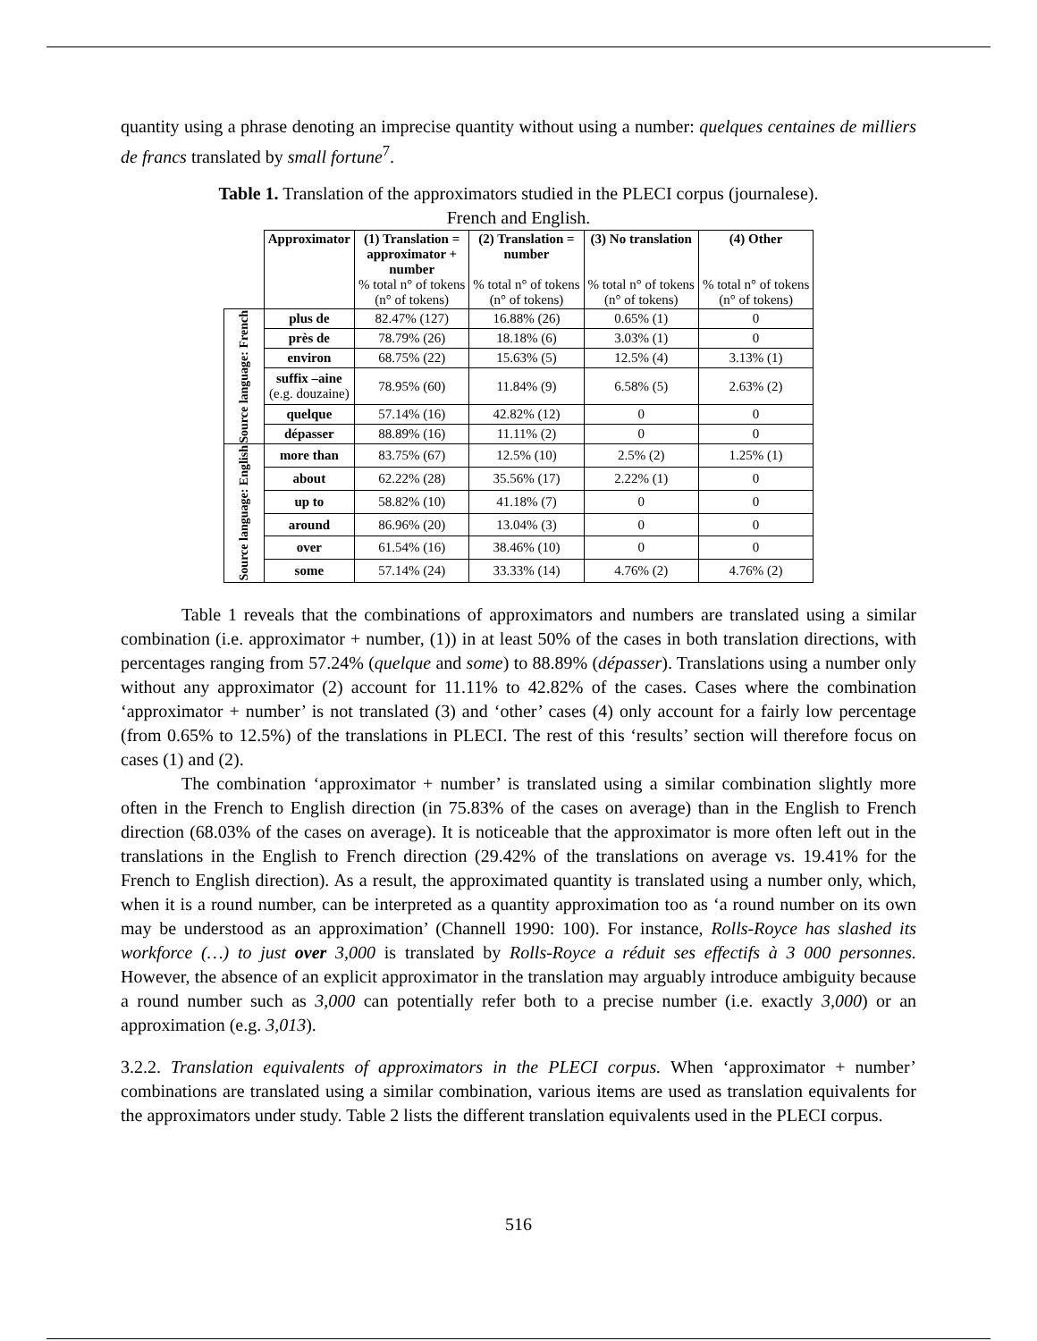quantity using a phrase denoting an imprecise quantity without using a number: quelques centaines de milliers de francs translated by small fortune<sup>7</sup>.
Table 1. Translation of the approximators studied in the PLECI corpus (journalese).
French and English.
| | Approximator | (1) Translation = approximator + number % total n° of tokens (n° of tokens) | (2) Translation = number % total n° of tokens (n° of tokens) | (3) No translation % total n° of tokens (n° of tokens) | (4) Other % total n° of tokens (n° of tokens) |
| --- | --- | --- | --- | --- | --- |
| Source language: French | plus de | 82.47% (127) | 16.88% (26) | 0.65% (1) | 0 |
| | près de | 78.79% (26) | 18.18% (6) | 3.03% (1) | 0 |
| | environ | 68.75% (22) | 15.63% (5) | 12.5% (4) | 3.13% (1) |
| | suffix –aine (e.g. douzaine) | 78.95% (60) | 11.84% (9) | 6.58% (5) | 2.63% (2) |
| | quelque | 57.14% (16) | 42.82% (12) | 0 | 0 |
| | dépasser | 88.89% (16) | 11.11% (2) | 0 | 0 |
| Source language: English | more than | 83.75% (67) | 12.5% (10) | 2.5% (2) | 1.25% (1) |
| | about | 62.22% (28) | 35.56% (17) | 2.22% (1) | 0 |
| | up to | 58.82% (10) | 41.18% (7) | 0 | 0 |
| | around | 86.96% (20) | 13.04% (3) | 0 | 0 |
| | over | 61.54% (16) | 38.46% (10) | 0 | 0 |
| | some | 57.14% (24) | 33.33% (14) | 4.76% (2) | 4.76% (2) |
Table 1 reveals that the combinations of approximators and numbers are translated using a similar combination (i.e. approximator + number, (1)) in at least 50% of the cases in both translation directions, with percentages ranging from 57.24% (quelque and some) to 88.89% (dépasser). Translations using a number only without any approximator (2) account for 11.11% to 42.82% of the cases. Cases where the combination ‘approximator + number’ is not translated (3) and ‘other’ cases (4) only account for a fairly low percentage (from 0.65% to 12.5%) of the translations in PLECI. The rest of this ‘results’ section will therefore focus on cases (1) and (2).
The combination ‘approximator + number’ is translated using a similar combination slightly more often in the French to English direction (in 75.83% of the cases on average) than in the English to French direction (68.03% of the cases on average). It is noticeable that the approximator is more often left out in the translations in the English to French direction (29.42% of the translations on average vs. 19.41% for the French to English direction). As a result, the approximated quantity is translated using a number only, which, when it is a round number, can be interpreted as a quantity approximation too as ‘a round number on its own may be understood as an approximation’ (Channell 1990: 100). For instance, Rolls-Royce has slashed its workforce (…) to just over 3,000 is translated by Rolls-Royce a réduit ses effectifs à 3 000 personnes. However, the absence of an explicit approximator in the translation may arguably introduce ambiguity because a round number such as 3,000 can potentially refer both to a precise number (i.e. exactly 3,000) or an approximation (e.g. 3,013).
3.2.2. Translation equivalents of approximators in the PLECI corpus. When ‘approximator + number’ combinations are translated using a similar combination, various items are used as translation equivalents for the approximators under study. Table 2 lists the different translation equivalents used in the PLECI corpus.
516